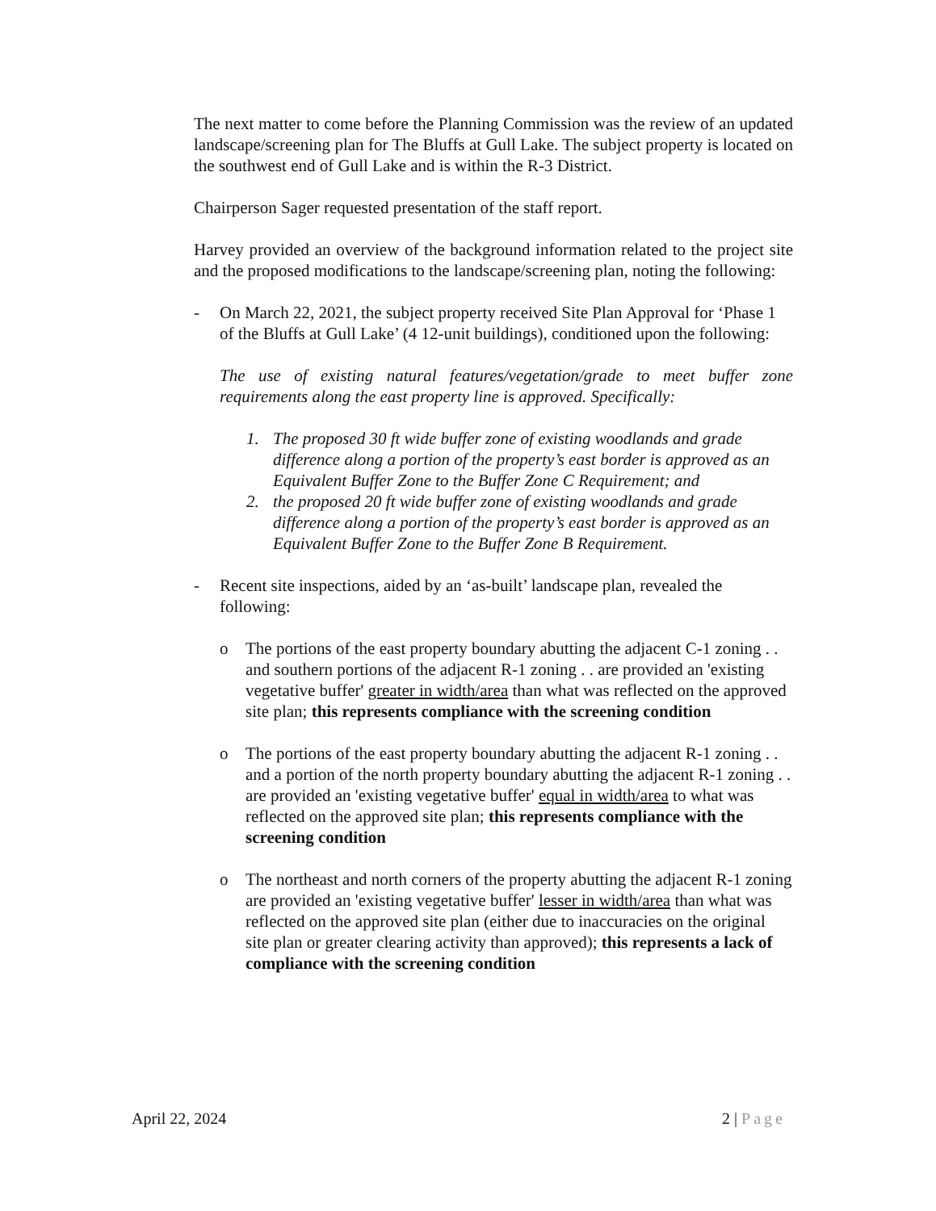The next matter to come before the Planning Commission was the review of an updated landscape/screening plan for The Bluffs at Gull Lake. The subject property is located on the southwest end of Gull Lake and is within the R-3 District.
Chairperson Sager requested presentation of the staff report.
Harvey provided an overview of the background information related to the project site and the proposed modifications to the landscape/screening plan, noting the following:
- On March 22, 2021, the subject property received Site Plan Approval for ‘Phase 1 of the Bluffs at Gull Lake’ (4 12-unit buildings), conditioned upon the following:
The use of existing natural features/vegetation/grade to meet buffer zone requirements along the east property line is approved. Specifically:
1. The proposed 30 ft wide buffer zone of existing woodlands and grade difference along a portion of the property’s east border is approved as an Equivalent Buffer Zone to the Buffer Zone C Requirement; and
2. the proposed 20 ft wide buffer zone of existing woodlands and grade difference along a portion of the property’s east border is approved as an Equivalent Buffer Zone to the Buffer Zone B Requirement.
- Recent site inspections, aided by an ‘as-built’ landscape plan, revealed the following:
o The portions of the east property boundary abutting the adjacent C-1 zoning . . and southern portions of the adjacent R-1 zoning . . are provided an 'existing vegetative buffer' greater in width/area than what was reflected on the approved site plan; this represents compliance with the screening condition
o The portions of the east property boundary abutting the adjacent R-1 zoning . . and a portion of the north property boundary abutting the adjacent R-1 zoning . . are provided an 'existing vegetative buffer' equal in width/area to what was reflected on the approved site plan; this represents compliance with the screening condition
o The northeast and north corners of the property abutting the adjacent R-1 zoning are provided an 'existing vegetative buffer' lesser in width/area than what was reflected on the approved site plan (either due to inaccuracies on the original site plan or greater clearing activity than approved); this represents a lack of compliance with the screening condition
April 22, 2024 2 | Page